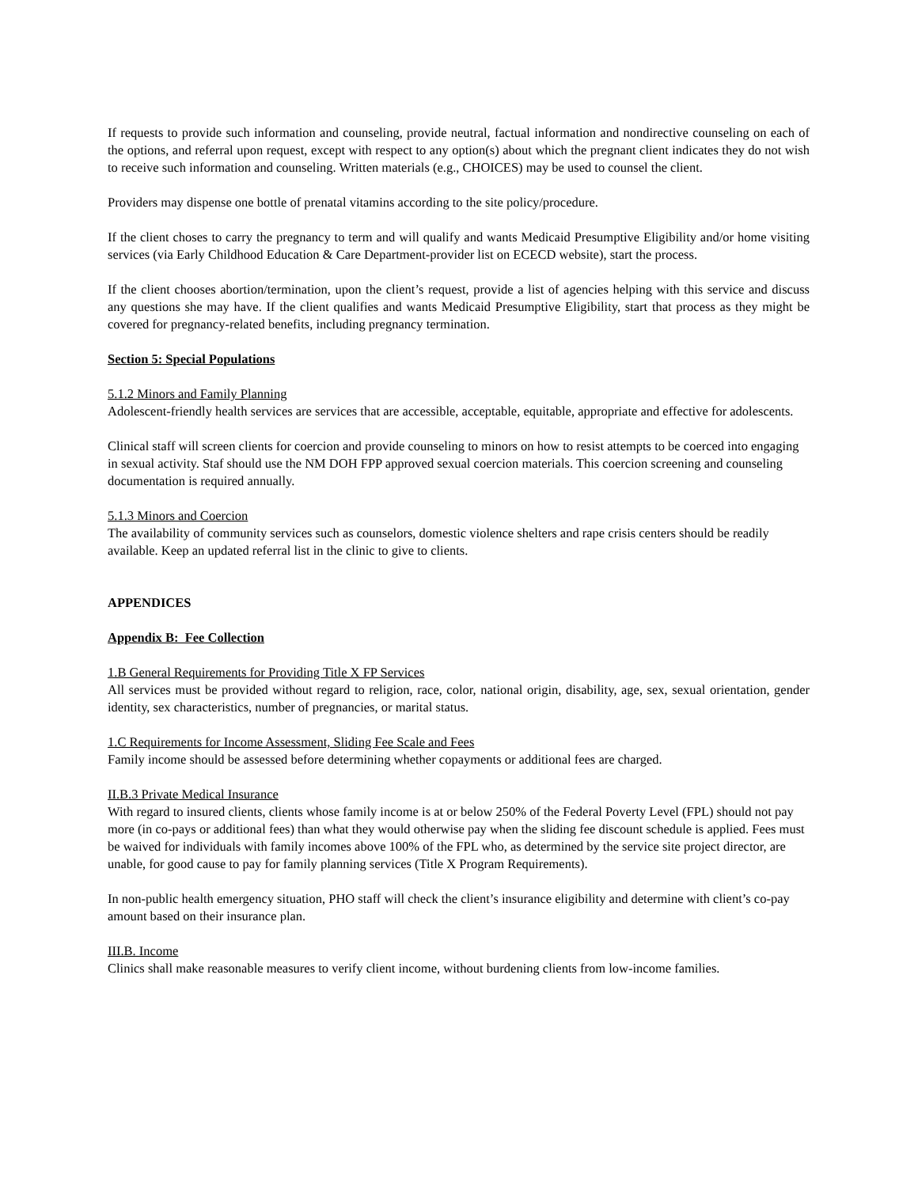If requests to provide such information and counseling, provide neutral, factual information and nondirective counseling on each of the options, and referral upon request, except with respect to any option(s) about which the pregnant client indicates they do not wish to receive such information and counseling. Written materials (e.g., CHOICES) may be used to counsel the client.
Providers may dispense one bottle of prenatal vitamins according to the site policy/procedure.
If the client choses to carry the pregnancy to term and will qualify and wants Medicaid Presumptive Eligibility and/or home visiting services (via Early Childhood Education & Care Department-provider list on ECECD website), start the process.
If the client chooses abortion/termination, upon the client’s request, provide a list of agencies helping with this service and discuss any questions she may have. If the client qualifies and wants Medicaid Presumptive Eligibility, start that process as they might be covered for pregnancy-related benefits, including pregnancy termination.
Section 5: Special Populations
5.1.2 Minors and Family Planning
Adolescent-friendly health services are services that are accessible, acceptable, equitable, appropriate and effective for adolescents.
Clinical staff will screen clients for coercion and provide counseling to minors on how to resist attempts to be coerced into engaging in sexual activity. Staf should use the NM DOH FPP approved sexual coercion materials. This coercion screening and counseling documentation is required annually.
5.1.3 Minors and Coercion
The availability of community services such as counselors, domestic violence shelters and rape crisis centers should be readily available. Keep an updated referral list in the clinic to give to clients.
APPENDICES
Appendix B: Fee Collection
1.B General Requirements for Providing Title X FP Services
All services must be provided without regard to religion, race, color, national origin, disability, age, sex, sexual orientation, gender identity, sex characteristics, number of pregnancies, or marital status.
1.C Requirements for Income Assessment, Sliding Fee Scale and Fees
Family income should be assessed before determining whether copayments or additional fees are charged.
II.B.3 Private Medical Insurance
With regard to insured clients, clients whose family income is at or below 250% of the Federal Poverty Level (FPL) should not pay more (in co-pays or additional fees) than what they would otherwise pay when the sliding fee discount schedule is applied. Fees must be waived for individuals with family incomes above 100% of the FPL who, as determined by the service site project director, are unable, for good cause to pay for family planning services (Title X Program Requirements).
In non-public health emergency situation, PHO staff will check the client’s insurance eligibility and determine with client’s co-pay amount based on their insurance plan.
III.B. Income
Clinics shall make reasonable measures to verify client income, without burdening clients from low-income families.